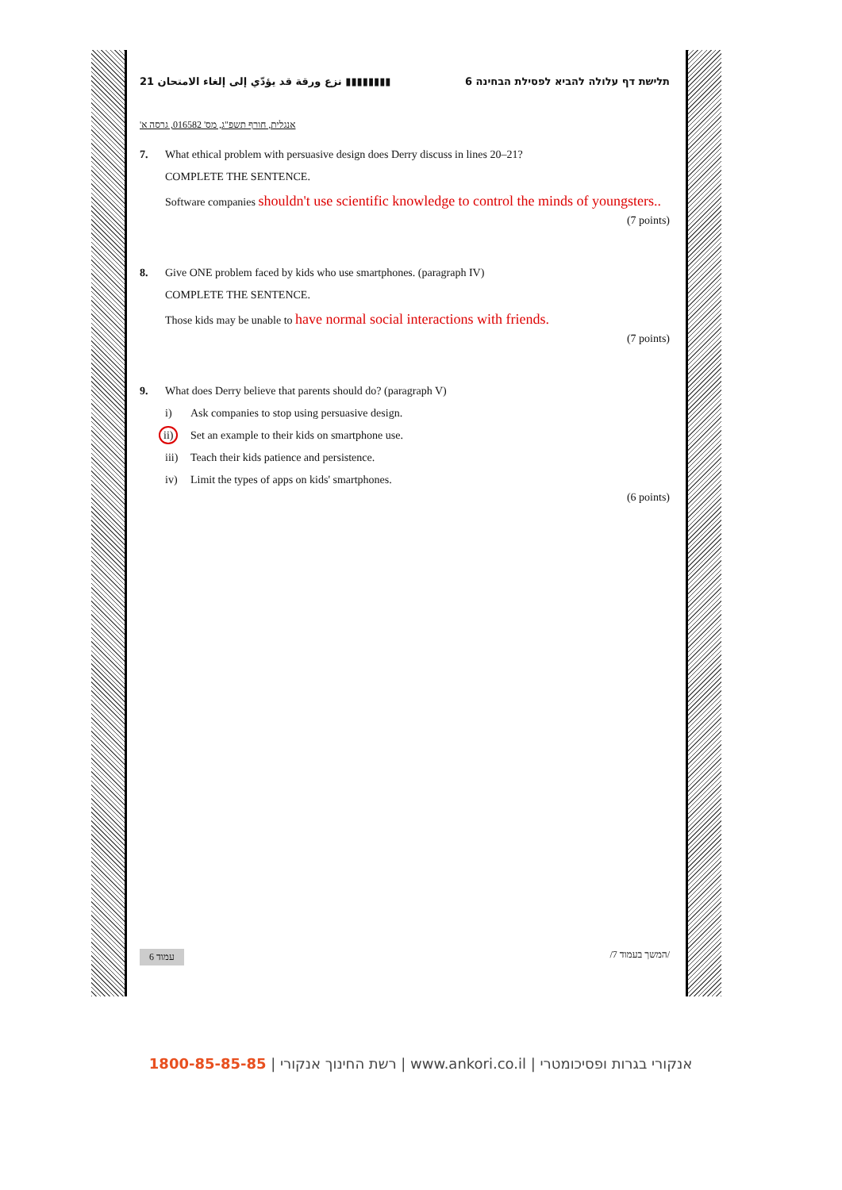نزع ورقة قد يؤدّي إلى إلغاء الامتحان 21 ▮▮▮▮▮▮▮▮ 6 תלישת דף עלולה להביא לפסילת הבחינה
אנגלית, חורף תשפ"ג, מס' 016582, גרסה א'
7. What ethical problem with persuasive design does Derry discuss in lines 20–21?
COMPLETE THE SENTENCE.
Software companies shouldn't use scientific knowledge to control the minds of youngsters..
(7 points)
8. Give ONE problem faced by kids who use smartphones. (paragraph IV)
COMPLETE THE SENTENCE.
Those kids may be unable to have normal social interactions with friends.
(7 points)
9. What does Derry believe that parents should do? (paragraph V)
i) Ask companies to stop using persuasive design.
ii) Set an example to their kids on smartphone use.
iii) Teach their kids patience and persistence.
iv) Limit the types of apps on kids' smartphones.
(6 points)
עמוד 6 /המשך בעמוד 7/
רשת החינוך אנקורי | 1800-85-85-85 | www.ankori.co.il | אנקורי בגרות ופסיכומטרי